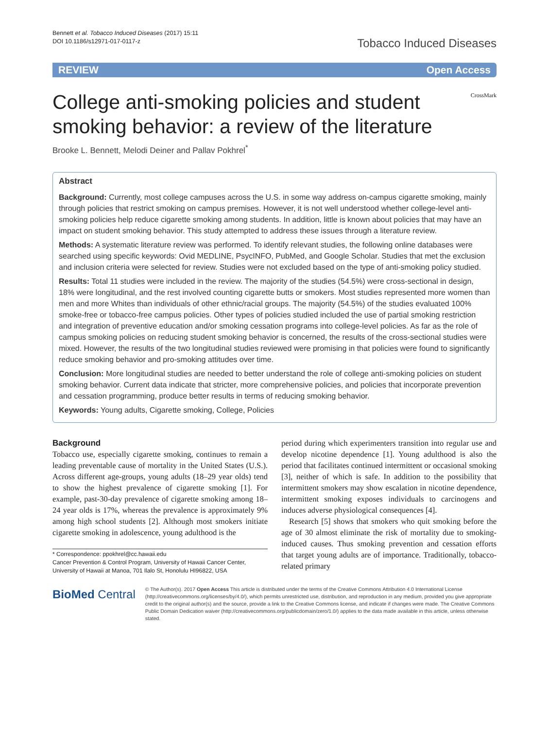Bennett et al. Tobacco Induced Diseases (2017) 15:11
DOI 10.1186/s12971-017-0117-z
Tobacco Induced Diseases
REVIEW Open Access
College anti-smoking policies and student smoking behavior: a review of the literature
CrossMark
Brooke L. Bennett, Melodi Deiner and Pallav Pokhrel<sup>*</sup>
Abstract
Background: Currently, most college campuses across the U.S. in some way address on-campus cigarette smoking, mainly through policies that restrict smoking on campus premises. However, it is not well understood whether college-level anti-smoking policies help reduce cigarette smoking among students. In addition, little is known about policies that may have an impact on student smoking behavior. This study attempted to address these issues through a literature review.
Methods: A systematic literature review was performed. To identify relevant studies, the following online databases were searched using specific keywords: Ovid MEDLINE, PsycINFO, PubMed, and Google Scholar. Studies that met the exclusion and inclusion criteria were selected for review. Studies were not excluded based on the type of anti-smoking policy studied.
Results: Total 11 studies were included in the review. The majority of the studies (54.5%) were cross-sectional in design, 18% were longitudinal, and the rest involved counting cigarette butts or smokers. Most studies represented more women than men and more Whites than individuals of other ethnic/racial groups. The majority (54.5%) of the studies evaluated 100% smoke-free or tobacco-free campus policies. Other types of policies studied included the use of partial smoking restriction and integration of preventive education and/or smoking cessation programs into college-level policies. As far as the role of campus smoking policies on reducing student smoking behavior is concerned, the results of the cross-sectional studies were mixed. However, the results of the two longitudinal studies reviewed were promising in that policies were found to significantly reduce smoking behavior and pro-smoking attitudes over time.
Conclusion: More longitudinal studies are needed to better understand the role of college anti-smoking policies on student smoking behavior. Current data indicate that stricter, more comprehensive policies, and policies that incorporate prevention and cessation programming, produce better results in terms of reducing smoking behavior.
Keywords: Young adults, Cigarette smoking, College, Policies
Background
Tobacco use, especially cigarette smoking, continues to remain a leading preventable cause of mortality in the United States (U.S.). Across different age-groups, young adults (18–29 year olds) tend to show the highest prevalence of cigarette smoking [1]. For example, past-30-day prevalence of cigarette smoking among 18–24 year olds is 17%, whereas the prevalence is approximately 9% among high school students [2]. Although most smokers initiate cigarette smoking in adolescence, young adulthood is the
* Correspondence: ppokhrel@cc.hawaii.edu
Cancer Prevention & Control Program, University of Hawaii Cancer Center, University of Hawaii at Manoa, 701 Ilalo St, Honolulu HI96822, USA
period during which experimenters transition into regular use and develop nicotine dependence [1]. Young adulthood is also the period that facilitates continued intermittent or occasional smoking [3], neither of which is safe. In addition to the possibility that intermittent smokers may show escalation in nicotine dependence, intermittent smoking exposes individuals to carcinogens and induces adverse physiological consequences [4].
Research [5] shows that smokers who quit smoking before the age of 30 almost eliminate the risk of mortality due to smoking-induced causes. Thus smoking prevention and cessation efforts that target young adults are of importance. Traditionally, tobacco-related primary
BioMed Central
© The Author(s). 2017 Open Access This article is distributed under the terms of the Creative Commons Attribution 4.0 International License (http://creativecommons.org/licenses/by/4.0/), which permits unrestricted use, distribution, and reproduction in any medium, provided you give appropriate credit to the original author(s) and the source, provide a link to the Creative Commons license, and indicate if changes were made. The Creative Commons Public Domain Dedication waiver (http://creativecommons.org/publicdomain/zero/1.0/) applies to the data made available in this article, unless otherwise stated.